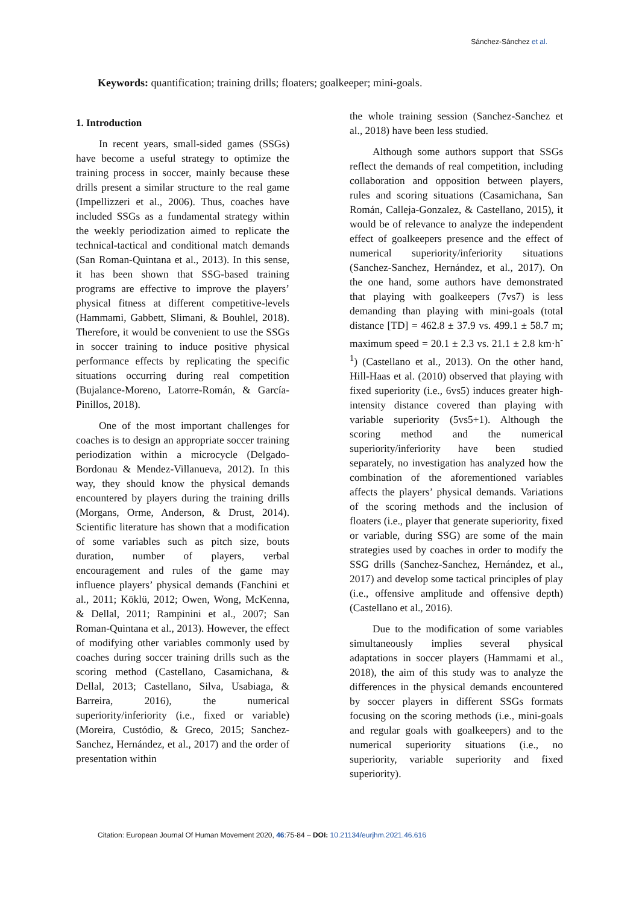Sánchez-Sánchez et al.
Keywords: quantification; training drills; floaters; goalkeeper; mini-goals.
1. Introduction
In recent years, small-sided games (SSGs) have become a useful strategy to optimize the training process in soccer, mainly because these drills present a similar structure to the real game (Impellizzeri et al., 2006). Thus, coaches have included SSGs as a fundamental strategy within the weekly periodization aimed to replicate the technical-tactical and conditional match demands (San Roman-Quintana et al., 2013). In this sense, it has been shown that SSG-based training programs are effective to improve the players’ physical fitness at different competitive-levels (Hammami, Gabbett, Slimani, & Bouhlel, 2018). Therefore, it would be convenient to use the SSGs in soccer training to induce positive physical performance effects by replicating the specific situations occurring during real competition (Bujalance-Moreno, Latorre-Román, & García-Pinillos, 2018).
One of the most important challenges for coaches is to design an appropriate soccer training periodization within a microcycle (Delgado-Bordonau & Mendez-Villanueva, 2012). In this way, they should know the physical demands encountered by players during the training drills (Morgans, Orme, Anderson, & Drust, 2014). Scientific literature has shown that a modification of some variables such as pitch size, bouts duration, number of players, verbal encouragement and rules of the game may influence players’ physical demands (Fanchini et al., 2011; Köklü, 2012; Owen, Wong, McKenna, & Dellal, 2011; Rampinini et al., 2007; San Roman-Quintana et al., 2013). However, the effect of modifying other variables commonly used by coaches during soccer training drills such as the scoring method (Castellano, Casamichana, & Dellal, 2013; Castellano, Silva, Usabiaga, & Barreira, 2016), the numerical superiority/inferiority (i.e., fixed or variable) (Moreira, Custódio, & Greco, 2015; Sanchez-Sanchez, Hernández, et al., 2017) and the order of presentation within
the whole training session (Sanchez-Sanchez et al., 2018) have been less studied.
Although some authors support that SSGs reflect the demands of real competition, including collaboration and opposition between players, rules and scoring situations (Casamichana, San Román, Calleja-Gonzalez, & Castellano, 2015), it would be of relevance to analyze the independent effect of goalkeepers presence and the effect of numerical superiority/inferiority situations (Sanchez-Sanchez, Hernández, et al., 2017). On the one hand, some authors have demonstrated that playing with goalkeepers (7vs7) is less demanding than playing with mini-goals (total distance [TD] = 462.8 ± 37.9 vs. 499.1 ± 58.7 m; maximum speed = 20.1 ± 2.3 vs. 21.1 ± 2.8 km·h<sup>-1</sup>) (Castellano et al., 2013). On the other hand, Hill-Haas et al. (2010) observed that playing with fixed superiority (i.e., 6vs5) induces greater high-intensity distance covered than playing with variable superiority (5vs5+1). Although the scoring method and the numerical superiority/inferiority have been studied separately, no investigation has analyzed how the combination of the aforementioned variables affects the players’ physical demands. Variations of the scoring methods and the inclusion of floaters (i.e., player that generate superiority, fixed or variable, during SSG) are some of the main strategies used by coaches in order to modify the SSG drills (Sanchez-Sanchez, Hernández, et al., 2017) and develop some tactical principles of play (i.e., offensive amplitude and offensive depth) (Castellano et al., 2016).
Due to the modification of some variables simultaneously implies several physical adaptations in soccer players (Hammami et al., 2018), the aim of this study was to analyze the differences in the physical demands encountered by soccer players in different SSGs formats focusing on the scoring methods (i.e., mini-goals and regular goals with goalkeepers) and to the numerical superiority situations (i.e., no superiority, variable superiority and fixed superiority).
Citation: European Journal Of Human Movement 2020, 46:75-84 – DOI: 10.21134/eurjhm.2021.46.616